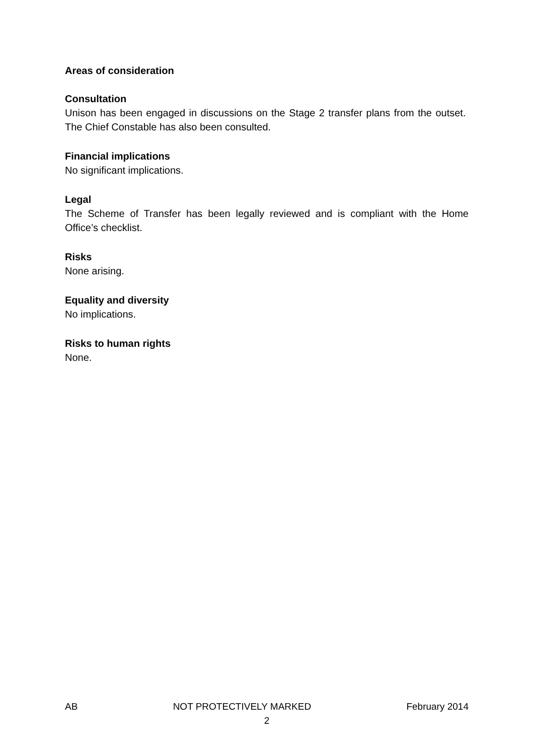Areas of consideration
Consultation
Unison has been engaged in discussions on the Stage 2 transfer plans from the outset. The Chief Constable has also been consulted.
Financial implications
No significant implications.
Legal
The Scheme of Transfer has been legally reviewed and is compliant with the Home Office’s checklist.
Risks
None arising.
Equality and diversity
No implications.
Risks to human rights
None.
AB NOT PROTECTIVELY MARKED February 2014
2